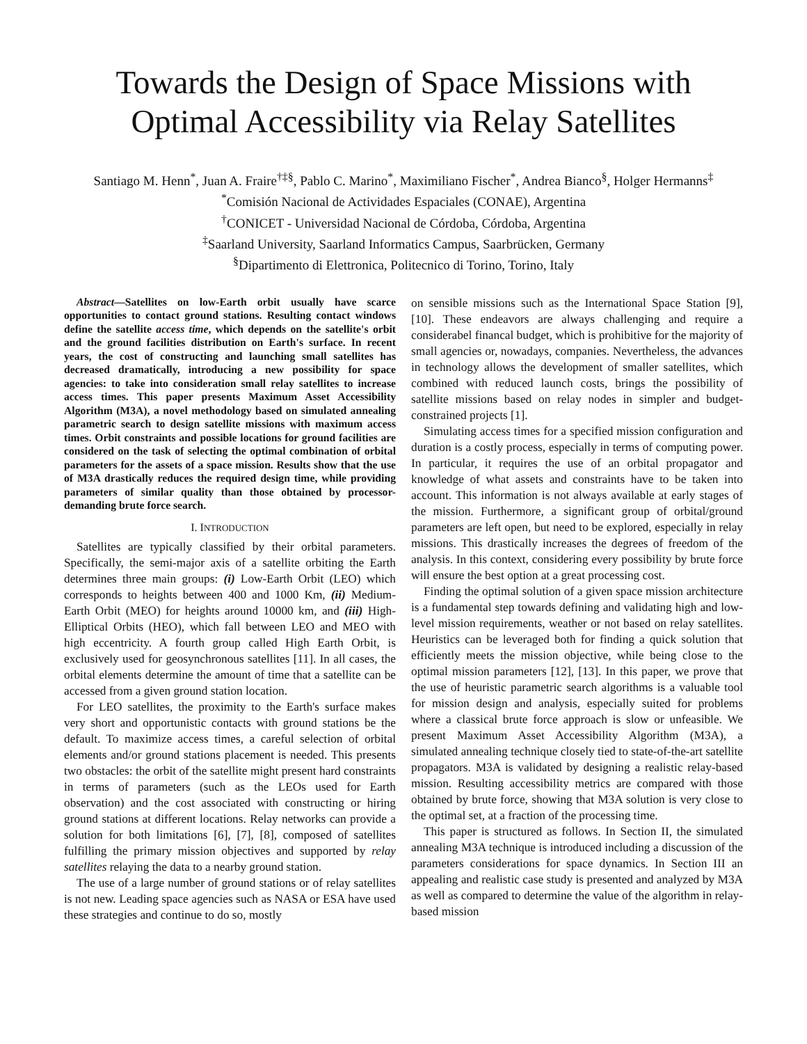Towards the Design of Space Missions with Optimal Accessibility via Relay Satellites
Santiago M. Henn<sup>*</sup>, Juan A. Fraire<sup>†‡§</sup>, Pablo C. Marino<sup>*</sup>, Maximiliano Fischer<sup>*</sup>, Andrea Bianco<sup>§</sup>, Holger Hermanns<sup>‡</sup>
<sup>*</sup> Comisión Nacional de Actividades Espaciales (CONAE), Argentina
<sup>†</sup> CONICET - Universidad Nacional de Córdoba, Córdoba, Argentina
<sup>‡</sup> Saarland University, Saarland Informatics Campus, Saarbrücken, Germany
<sup>§</sup> Dipartimento di Elettronica, Politecnico di Torino, Torino, Italy
Abstract—Satellites on low-Earth orbit usually have scarce opportunities to contact ground stations. Resulting contact windows define the satellite access time, which depends on the satellite's orbit and the ground facilities distribution on Earth's surface. In recent years, the cost of constructing and launching small satellites has decreased dramatically, introducing a new possibility for space agencies: to take into consideration small relay satellites to increase access times. This paper presents Maximum Asset Accessibility Algorithm (M3A), a novel methodology based on simulated annealing parametric search to design satellite missions with maximum access times. Orbit constraints and possible locations for ground facilities are considered on the task of selecting the optimal combination of orbital parameters for the assets of a space mission. Results show that the use of M3A drastically reduces the required design time, while providing parameters of similar quality than those obtained by processor-demanding brute force search.
I. INTRODUCTION
Satellites are typically classified by their orbital parameters. Specifically, the semi-major axis of a satellite orbiting the Earth determines three main groups: (i) Low-Earth Orbit (LEO) which corresponds to heights between 400 and 1000 Km, (ii) Medium-Earth Orbit (MEO) for heights around 10000 km, and (iii) High-Elliptical Orbits (HEO), which fall between LEO and MEO with high eccentricity. A fourth group called High Earth Orbit, is exclusively used for geosynchronous satellites [11]. In all cases, the orbital elements determine the amount of time that a satellite can be accessed from a given ground station location.
For LEO satellites, the proximity to the Earth's surface makes very short and opportunistic contacts with ground stations be the default. To maximize access times, a careful selection of orbital elements and/or ground stations placement is needed. This presents two obstacles: the orbit of the satellite might present hard constraints in terms of parameters (such as the LEOs used for Earth observation) and the cost associated with constructing or hiring ground stations at different locations. Relay networks can provide a solution for both limitations [6], [7], [8], composed of satellites fulfilling the primary mission objectives and supported by relay satellites relaying the data to a nearby ground station.
The use of a large number of ground stations or of relay satellites is not new. Leading space agencies such as NASA or ESA have used these strategies and continue to do so, mostly
on sensible missions such as the International Space Station [9], [10]. These endeavors are always challenging and require a considerabel financal budget, which is prohibitive for the majority of small agencies or, nowadays, companies. Nevertheless, the advances in technology allows the development of smaller satellites, which combined with reduced launch costs, brings the possibility of satellite missions based on relay nodes in simpler and budget-constrained projects [1].
Simulating access times for a specified mission configuration and duration is a costly process, especially in terms of computing power. In particular, it requires the use of an orbital propagator and knowledge of what assets and constraints have to be taken into account. This information is not always available at early stages of the mission. Furthermore, a significant group of orbital/ground parameters are left open, but need to be explored, especially in relay missions. This drastically increases the degrees of freedom of the analysis. In this context, considering every possibility by brute force will ensure the best option at a great processing cost.
Finding the optimal solution of a given space mission architecture is a fundamental step towards defining and validating high and low-level mission requirements, weather or not based on relay satellites. Heuristics can be leveraged both for finding a quick solution that efficiently meets the mission objective, while being close to the optimal mission parameters [12], [13]. In this paper, we prove that the use of heuristic parametric search algorithms is a valuable tool for mission design and analysis, especially suited for problems where a classical brute force approach is slow or unfeasible. We present Maximum Asset Accessibility Algorithm (M3A), a simulated annealing technique closely tied to state-of-the-art satellite propagators. M3A is validated by designing a realistic relay-based mission. Resulting accessibility metrics are compared with those obtained by brute force, showing that M3A solution is very close to the optimal set, at a fraction of the processing time.
This paper is structured as follows. In Section II, the simulated annealing M3A technique is introduced including a discussion of the parameters considerations for space dynamics. In Section III an appealing and realistic case study is presented and analyzed by M3A as well as compared to determine the value of the algorithm in relay-based mission